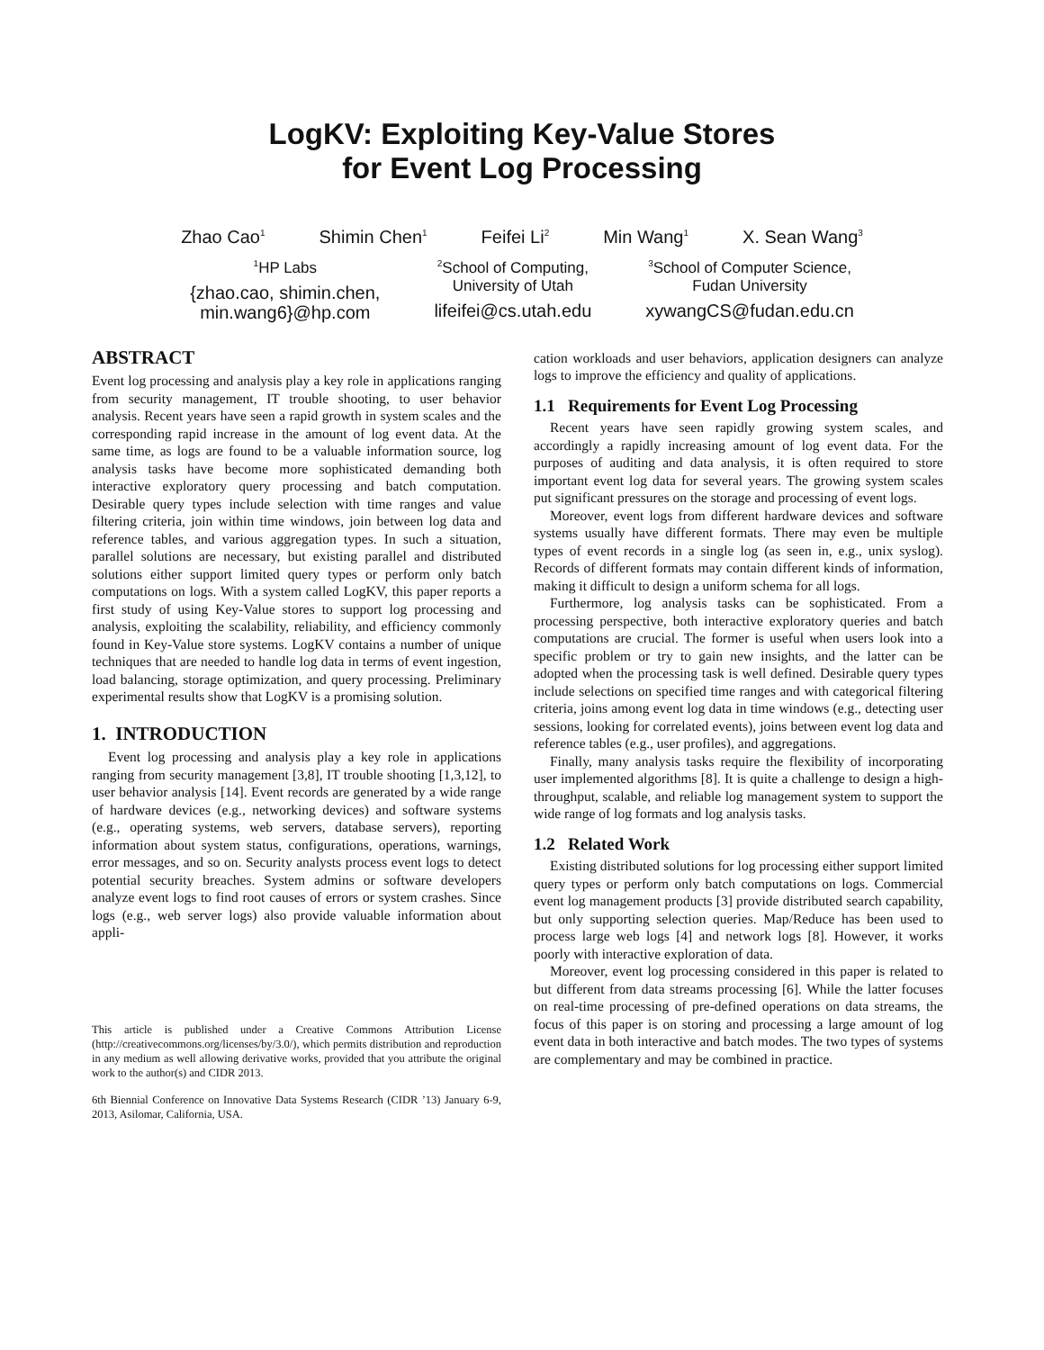LogKV: Exploiting Key-Value Stores
for Event Log Processing
Zhao Cao<sup>1</sup> Shimin Chen<sup>1</sup> Feifei Li<sup>2</sup> Min Wang<sup>1</sup> X. Sean Wang<sup>3</sup>
<sup>1</sup>HP Labs
{zhao.cao, shimin.chen,
min.wang6}@hp.com
<sup>2</sup> School of Computing,
University of Utah
lifeifei@cs.utah.edu
<sup>3</sup> School of Computer Science,
Fudan University
xywangCS@fudan.edu.cn
ABSTRACT
Event log processing and analysis play a key role in applications ranging from security management, IT trouble shooting, to user behavior analysis. Recent years have seen a rapid growth in system scales and the corresponding rapid increase in the amount of log event data. At the same time, as logs are found to be a valuable information source, log analysis tasks have become more sophisticated demanding both interactive exploratory query processing and batch computation. Desirable query types include selection with time ranges and value filtering criteria, join within time windows, join between log data and reference tables, and various aggregation types. In such a situation, parallel solutions are necessary, but existing parallel and distributed solutions either support limited query types or perform only batch computations on logs. With a system called LogKV, this paper reports a first study of using Key-Value stores to support log processing and analysis, exploiting the scalability, reliability, and efficiency commonly found in Key-Value store systems. LogKV contains a number of unique techniques that are needed to handle log data in terms of event ingestion, load balancing, storage optimization, and query processing. Preliminary experimental results show that LogKV is a promising solution.
1. INTRODUCTION
Event log processing and analysis play a key role in applications ranging from security management [3,8], IT trouble shooting [1,3,12], to user behavior analysis [14]. Event records are generated by a wide range of hardware devices (e.g., networking devices) and software systems (e.g., operating systems, web servers, database servers), reporting information about system status, configurations, operations, warnings, error messages, and so on. Security analysts process event logs to detect potential security breaches. System admins or software developers analyze event logs to find root causes of errors or system crashes. Since logs (e.g., web server logs) also provide valuable information about appli-
This article is published under a Creative Commons Attribution License (http://creativecommons.org/licenses/by/3.0/), which permits distribution and reproduction in any medium as well allowing derivative works, provided that you attribute the original work to the author(s) and CIDR 2013.
6th Biennial Conference on Innovative Data Systems Research (CIDR ’13) January 6-9, 2013, Asilomar, California, USA.
cation workloads and user behaviors, application designers can analyze logs to improve the efficiency and quality of applications.
1.1 Requirements for Event Log Processing
Recent years have seen rapidly growing system scales, and accordingly a rapidly increasing amount of log event data. For the purposes of auditing and data analysis, it is often required to store important event log data for several years. The growing system scales put significant pressures on the storage and processing of event logs.
Moreover, event logs from different hardware devices and software systems usually have different formats. There may even be multiple types of event records in a single log (as seen in, e.g., unix syslog). Records of different formats may contain different kinds of information, making it difficult to design a uniform schema for all logs.
Furthermore, log analysis tasks can be sophisticated. From a processing perspective, both interactive exploratory queries and batch computations are crucial. The former is useful when users look into a specific problem or try to gain new insights, and the latter can be adopted when the processing task is well defined. Desirable query types include selections on specified time ranges and with categorical filtering criteria, joins among event log data in time windows (e.g., detecting user sessions, looking for correlated events), joins between event log data and reference tables (e.g., user profiles), and aggregations.
Finally, many analysis tasks require the flexibility of incorporating user implemented algorithms [8]. It is quite a challenge to design a high-throughput, scalable, and reliable log management system to support the wide range of log formats and log analysis tasks.
1.2 Related Work
Existing distributed solutions for log processing either support limited query types or perform only batch computations on logs. Commercial event log management products [3] provide distributed search capability, but only supporting selection queries. Map/Reduce has been used to process large web logs [4] and network logs [8]. However, it works poorly with interactive exploration of data.
Moreover, event log processing considered in this paper is related to but different from data streams processing [6]. While the latter focuses on real-time processing of pre-defined operations on data streams, the focus of this paper is on storing and processing a large amount of log event data in both interactive and batch modes. The two types of systems are complementary and may be combined in practice.